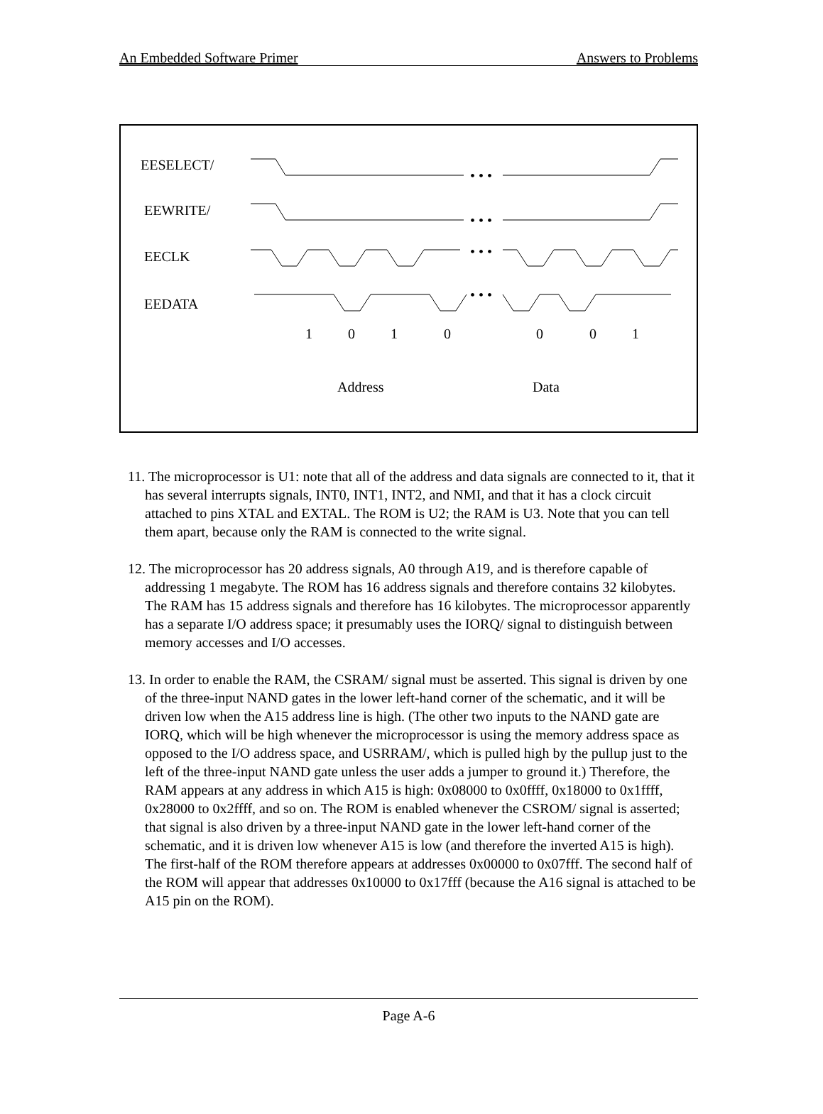An Embedded Software Primer Answers to Problems
EESELECT/
EEWRITE/
EECLK
EEDATA
• • •
• • •
• • •
• • •
1
0
1
0
0
0
1
Address
Data
11. The microprocessor is U1: note that all of the address and data signals are connected to it, that it has several interrupts signals, INT0, INT1, INT2, and NMI, and that it has a clock circuit attached to pins XTAL and EXTAL. The ROM is U2; the RAM is U3. Note that you can tell them apart, because only the RAM is connected to the write signal.
12. The microprocessor has 20 address signals, A0 through A19, and is therefore capable of addressing 1 megabyte. The ROM has 16 address signals and therefore contains 32 kilobytes. The RAM has 15 address signals and therefore has 16 kilobytes. The microprocessor apparently has a separate I/O address space; it presumably uses the IORQ/ signal to distinguish between memory accesses and I/O accesses.
13. In order to enable the RAM, the CSRAM/ signal must be asserted. This signal is driven by one of the three-input NAND gates in the lower left-hand corner of the schematic, and it will be driven low when the A15 address line is high. (The other two inputs to the NAND gate are IORQ, which will be high whenever the microprocessor is using the memory address space as opposed to the I/O address space, and USRRAM/, which is pulled high by the pullup just to the left of the three-input NAND gate unless the user adds a jumper to ground it.) Therefore, the RAM appears at any address in which A15 is high: 0x08000 to 0x0ffff, 0x18000 to 0x1ffff, 0x28000 to 0x2ffff, and so on. The ROM is enabled whenever the CSROM/ signal is asserted; that signal is also driven by a three-input NAND gate in the lower left-hand corner of the schematic, and it is driven low whenever A15 is low (and therefore the inverted A15 is high). The first-half of the ROM therefore appears at addresses 0x00000 to 0x07fff. The second half of the ROM will appear that addresses 0x10000 to 0x17fff (because the A16 signal is attached to be A15 pin on the ROM).
Page A-6